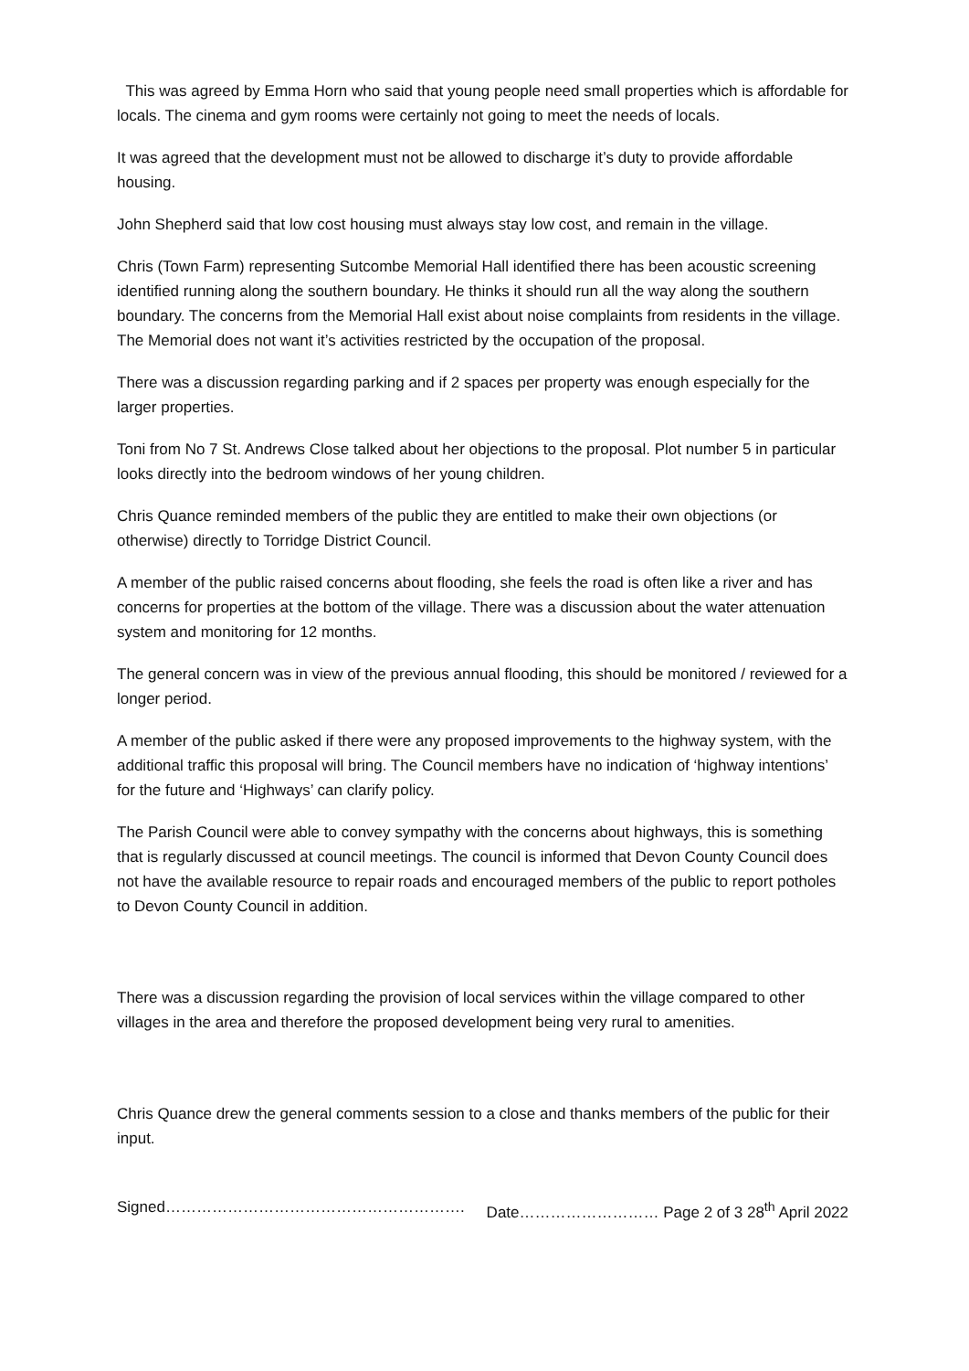This was agreed by Emma Horn who said that young people need small properties which is affordable for locals. The cinema and gym rooms were certainly not going to meet the needs of locals.
It was agreed that the development must not be allowed to discharge it’s duty to provide affordable housing.
John Shepherd said that low cost housing must always stay low cost, and remain in the village.
Chris (Town Farm) representing Sutcombe Memorial Hall identified there has been acoustic screening identified running along the southern boundary. He thinks it should run all the way along the southern boundary. The concerns from the Memorial Hall exist about noise complaints from residents in the village. The Memorial does not want it’s activities restricted by the occupation of the proposal.
There was a discussion regarding parking and if 2 spaces per property was enough especially for the larger properties.
Toni from No 7 St. Andrews Close talked about her objections to the proposal. Plot number 5 in particular looks directly into the bedroom windows of her young children.
Chris Quance reminded members of the public they are entitled to make their own objections (or otherwise) directly to Torridge District Council.
A member of the public raised concerns about flooding, she feels the road is often like a river and has concerns for properties at the bottom of the village. There was a discussion about the water attenuation system and monitoring for 12 months.
The general concern was in view of the previous annual flooding, this should be monitored / reviewed for a longer period.
A member of the public asked if there were any proposed improvements to the highway system, with the additional traffic this proposal will bring. The Council members have no indication of ‘highway intentions’ for the future and ‘Highways’ can clarify policy.
The Parish Council were able to convey sympathy with the concerns about highways, this is something that is regularly discussed at council meetings. The council is informed that Devon County Council does not have the available resource to repair roads and encouraged members of the public to report potholes to Devon County Council in addition.
There was a discussion regarding the provision of local services within the village compared to other villages in the area and therefore the proposed development being very rural to amenities.
Chris Quance drew the general comments session to a close and thanks members of the public for their input.
Signed…………………………………………………. Date……………………… Page 2 of 3 28<sup>th</sup> April 2022